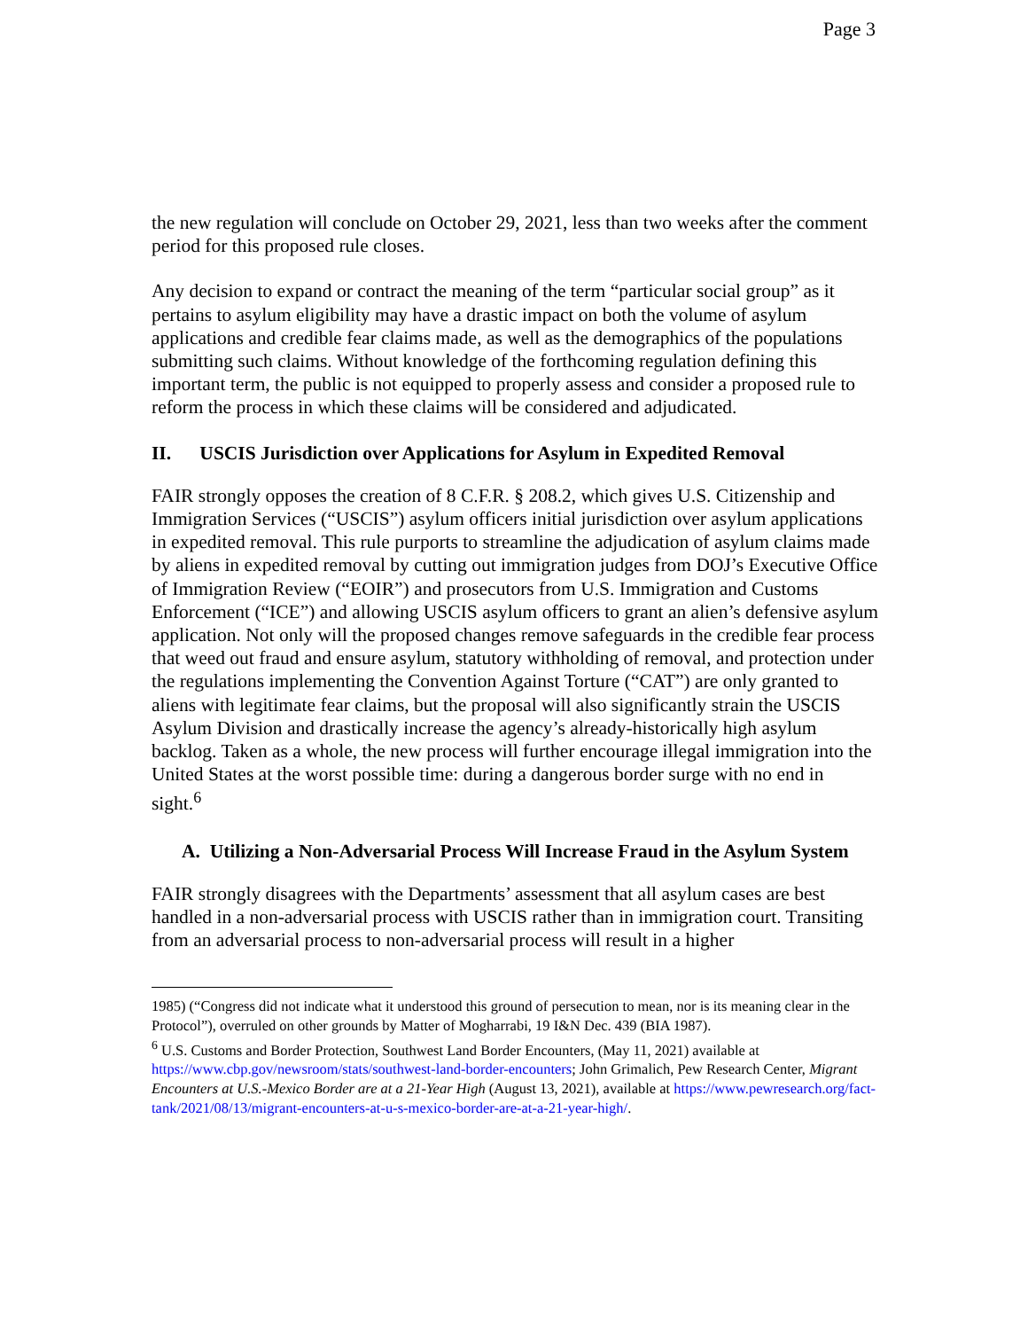Page 3
the new regulation will conclude on October 29, 2021, less than two weeks after the comment period for this proposed rule closes.
Any decision to expand or contract the meaning of the term “particular social group” as it pertains to asylum eligibility may have a drastic impact on both the volume of asylum applications and credible fear claims made, as well as the demographics of the populations submitting such claims. Without knowledge of the forthcoming regulation defining this important term, the public is not equipped to properly assess and consider a proposed rule to reform the process in which these claims will be considered and adjudicated.
II. USCIS Jurisdiction over Applications for Asylum in Expedited Removal
FAIR strongly opposes the creation of 8 C.F.R. § 208.2, which gives U.S. Citizenship and Immigration Services (“USCIS”) asylum officers initial jurisdiction over asylum applications in expedited removal. This rule purports to streamline the adjudication of asylum claims made by aliens in expedited removal by cutting out immigration judges from DOJ’s Executive Office of Immigration Review (“EOIR”) and prosecutors from U.S. Immigration and Customs Enforcement (“ICE”) and allowing USCIS asylum officers to grant an alien’s defensive asylum application. Not only will the proposed changes remove safeguards in the credible fear process that weed out fraud and ensure asylum, statutory withholding of removal, and protection under the regulations implementing the Convention Against Torture (“CAT”) are only granted to aliens with legitimate fear claims, but the proposal will also significantly strain the USCIS Asylum Division and drastically increase the agency’s already-historically high asylum backlog. Taken as a whole, the new process will further encourage illegal immigration into the United States at the worst possible time: during a dangerous border surge with no end in sight.<sup>6</sup>
A. Utilizing a Non-Adversarial Process Will Increase Fraud in the Asylum System
FAIR strongly disagrees with the Departments’ assessment that all asylum cases are best handled in a non-adversarial process with USCIS rather than in immigration court. Transiting from an adversarial process to non-adversarial process will result in a higher
1985) (“Congress did not indicate what it understood this ground of persecution to mean, nor is its meaning clear in the Protocol”), overruled on other grounds by Matter of Mogharrabi, 19 I&N Dec. 439 (BIA 1987).
<sup>6</sup> U.S. Customs and Border Protection, Southwest Land Border Encounters, (May 11, 2021) available at https://www.cbp.gov/newsroom/stats/southwest-land-border-encounters; John Grimalich, Pew Research Center, Migrant Encounters at U.S.-Mexico Border are at a 21-Year High (August 13, 2021), available at https://www.pewresearch.org/fact-tank/2021/08/13/migrant-encounters-at-u-s-mexico-border-are-at-a-21-year-high/.